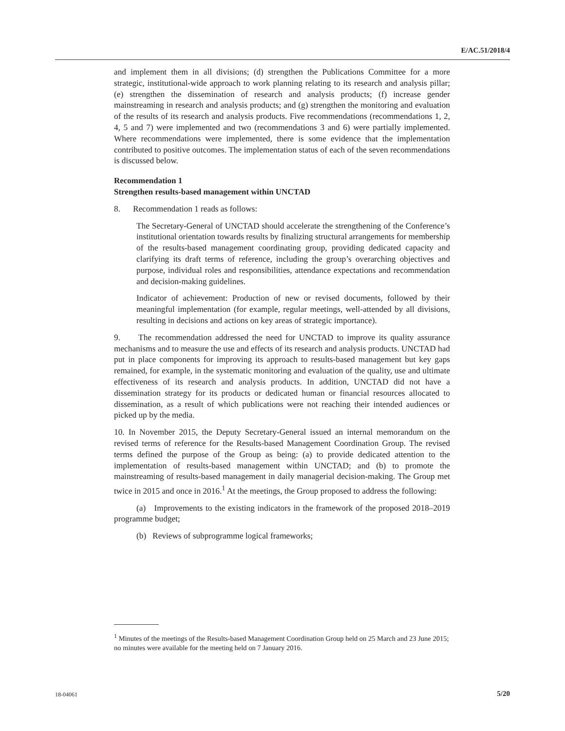E/AC.51/2018/4
and implement them in all divisions; (d) strengthen the Publications Committee for a more strategic, institutional-wide approach to work planning relating to its research and analysis pillar; (e) strengthen the dissemination of research and analysis products; (f) increase gender mainstreaming in research and analysis products; and (g) strengthen the monitoring and evaluation of the results of its research and analysis products. Five recommendations (recommendations 1, 2, 4, 5 and 7) were implemented and two (recommendations 3 and 6) were partially implemented. Where recommendations were implemented, there is some evidence that the implementation contributed to positive outcomes. The implementation status of each of the seven recommendations is discussed below.
Recommendation 1
Strengthen results-based management within UNCTAD
8. Recommendation 1 reads as follows:
The Secretary-General of UNCTAD should accelerate the strengthening of the Conference’s institutional orientation towards results by finalizing structural arrangements for membership of the results-based management coordinating group, providing dedicated capacity and clarifying its draft terms of reference, including the group’s overarching objectives and purpose, individual roles and responsibilities, attendance expectations and recommendation and decision-making guidelines.
Indicator of achievement: Production of new or revised documents, followed by their meaningful implementation (for example, regular meetings, well-attended by all divisions, resulting in decisions and actions on key areas of strategic importance).
9. The recommendation addressed the need for UNCTAD to improve its quality assurance mechanisms and to measure the use and effects of its research and analysis products. UNCTAD had put in place components for improving its approach to results-based management but key gaps remained, for example, in the systematic monitoring and evaluation of the quality, use and ultimate effectiveness of its research and analysis products. In addition, UNCTAD did not have a dissemination strategy for its products or dedicated human or financial resources allocated to dissemination, as a result of which publications were not reaching their intended audiences or picked up by the media.
10. In November 2015, the Deputy Secretary-General issued an internal memorandum on the revised terms of reference for the Results-based Management Coordination Group. The revised terms defined the purpose of the Group as being: (a) to provide dedicated attention to the implementation of results-based management within UNCTAD; and (b) to promote the mainstreaming of results-based management in daily managerial decision-making. The Group met twice in 2015 and once in 2016.<sup>1</sup> At the meetings, the Group proposed to address the following:
(a) Improvements to the existing indicators in the framework of the proposed 2018–2019 programme budget;
(b) Reviews of subprogramme logical frameworks;
<sup>1</sup> Minutes of the meetings of the Results-based Management Coordination Group held on 25 March and 23 June 2015; no minutes were available for the meeting held on 7 January 2016.
18-04061 5/20